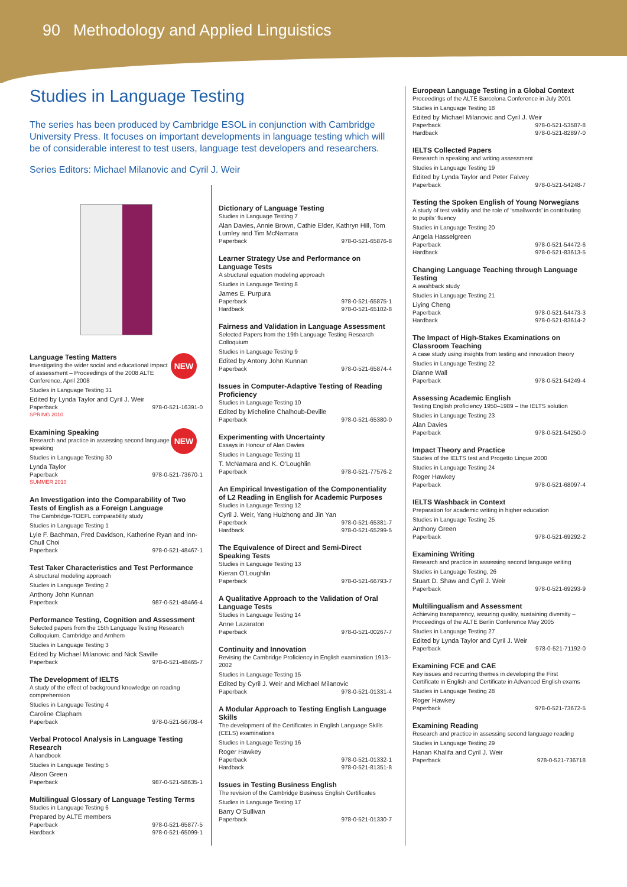90 Methodology and Applied Linguistics
Studies in Language Testing
The series has been produced by Cambridge ESOL in conjunction with Cambridge University Press. It focuses on important developments in language testing which will be of considerable interest to test users, language test developers and researchers.
Series Editors: Michael Milanovic and Cyril J. Weir
NEW
Language Testing Matters
Investigating the wider social and educational impact of assessment – Proceedings of the 2008 ALTE Conference, April 2008
Studies in Language Testing 31
Edited by Lynda Taylor and Cyril J. Weir
Paperback 978-0-521-16391-0
SPRING 2010
NEW
Examining Speaking
Research and practice in assessing second language speaking
Studies in Language Testing 30
Lynda Taylor
Paperback 978-0-521-73670-1
SUMMER 2010
An Investigation into the Comparability of Two Tests of English as a Foreign Language
The Cambridge-TOEFL comparability study
Studies in Language Testing 1
Lyle F. Bachman, Fred Davidson, Katherine Ryan and Inn-Chull Choi
Paperback 978-0-521-48467-1
Test Taker Characteristics and Test Performance
A structural modeling approach
Studies in Language Testing 2
Anthony John Kunnan
Paperback 987-0-521-48466-4
Performance Testing, Cognition and Assessment
Selected papers from the 15th Language Testing Research Colloquium, Cambridge and Arnhem
Studies in Language Testing 3
Edited by Michael Milanovic and Nick Saville
Paperback 978-0-521-48465-7
The Development of IELTS
A study of the effect of background knowledge on reading comprehension
Studies in Language Testing 4
Caroline Clapham
Paperback 978-0-521-56708-4
Verbal Protocol Analysis in Language Testing Research
A handbook
Studies in Language Testing 5
Alison Green
Paperback 987-0-521-58635-1
Multilingual Glossary of Language Testing Terms
Studies in Language Testing 6
Prepared by ALTE members
Paperback 978-0-521-65877-5
Hardback 978-0-521-65099-1
Dictionary of Language Testing
Studies in Language Testing 7
Alan Davies, Annie Brown, Cathie Elder, Kathryn Hill, Tom Lumley and Tim McNamara
Paperback 978-0-521-65876-8
Learner Strategy Use and Performance on Language Tests
A structural equation modeling approach
Studies in Language Testing 8
James E. Purpura
Paperback 978-0-521-65875-1
Hardback 978-0-521-65102-8
Fairness and Validation in Language Assessment
Selected Papers from the 19th Language Testing Research Colloquium
Studies in Language Testing 9
Edited by Antony John Kunnan
Paperback 978-0-521-65874-4
Issues in Computer-Adaptive Testing of Reading Proficiency
Studies in Language Testing 10
Edited by Micheline Chalhoub-Deville
Paperback 978-0-521-65380-0
Experimenting with Uncertainty
Essays in Honour of Alan Davies
Studies in Language Testing 11
T. McNamara and K. O’Loughlin
Paperback 978-0-521-77576-2
An Empirical Investigation of the Componentiality of L2 Reading in English for Academic Purposes
Studies in Language Testing 12
Cyril J. Weir, Yang Huizhong and Jin Yan
Paperback 978-0-521-65381-7
Hardback 978-0-521-65299-5
The Equivalence of Direct and Semi-Direct Speaking Tests
Studies in Language Testing 13
Kieran O’Loughlin
Paperback 978-0-521-66793-7
A Qualitative Approach to the Validation of Oral Language Tests
Studies in Language Testing 14
Anne Lazaraton
Paperback 978-0-521-00267-7
Continuity and Innovation
Revising the Cambridge Proficiency in English examination 1913–2002
Studies in Language Testing 15
Edited by Cyril J. Weir and Michael Milanovic
Paperback 978-0-521-01331-4
A Modular Approach to Testing English Language Skills
The development of the Certificates in English Language Skills (CELS) examinations
Studies in Language Testing 16
Roger Hawkey
Paperback 978-0-521-01332-1
Hardback 978-0-521-81351-8
Issues in Testing Business English
The revision of the Cambridge Business English Certificates
Studies in Language Testing 17
Barry O’Sullivan
Paperback 978-0-521-01330-7
European Language Testing in a Global Context
Proceedings of the ALTE Barcelona Conference in July 2001
Studies in Language Testing 18
Edited by Michael Milanovic and Cyril J. Weir
Paperback 978-0-521-53587-8
Hardback 978-0-521-82897-0
IELTS Collected Papers
Research in speaking and writing assessment
Studies in Language Testing 19
Edited by Lynda Taylor and Peter Falvey
Paperback 978-0-521-54248-7
Testing the Spoken English of Young Norwegians
A study of test validity and the role of ‘smallwords’ in contributing to pupils’ fluency
Studies in Language Testing 20
Angela Hasselgreen
Paperback 978-0-521-54472-6
Hardback 978-0-521-83613-5
Changing Language Teaching through Language Testing
A washback study
Studies in Language Testing 21
Liying Cheng
Paperback 978-0-521-54473-3
Hardback 978-0-521-83614-2
The Impact of High-Stakes Examinations on Classroom Teaching
A case study using insights from testing and innovation theory
Studies in Language Testing 22
Dianne Wall
Paperback 978-0-521-54249-4
Assessing Academic English
Testing English proficiency 1950–1989 – the IELTS solution
Studies in Language Testing 23
Alan Davies
Paperback 978-0-521-54250-0
Impact Theory and Practice
Studies of the IELTS test and Progetto Lingue 2000
Studies in Language Testing 24
Roger Hawkey
Paperback 978-0-521-68097-4
IELTS Washback in Context
Preparation for academic writing in higher education
Studies in Language Testing 25
Anthony Green
Paperback 978-0-521-69292-2
Examining Writing
Research and practice in assessing second language writing
Studies in Language Testing, 26
Stuart D. Shaw and Cyril J. Weir
Paperback 978-0-521-69293-9
Multilingualism and Assessment
Achieving transparency, assuring quality, sustaining diversity – Proceedings of the ALTE Berlin Conference May 2005
Studies in Language Testing 27
Edited by Lynda Taylor and Cyril J. Weir
Paperback 978-0-521-71192-0
Examining FCE and CAE
Key issues and recurring themes in developing the First Certificate in English and Certificate in Advanced English exams
Studies in Language Testing 28
Roger Hawkey
Paperback 978-0-521-73672-5
Examining Reading
Research and practice in assessing second language reading
Studies in Language Testing 29
Hanan Khalifa and Cyril J. Weir
Paperback 978-0-521-736718